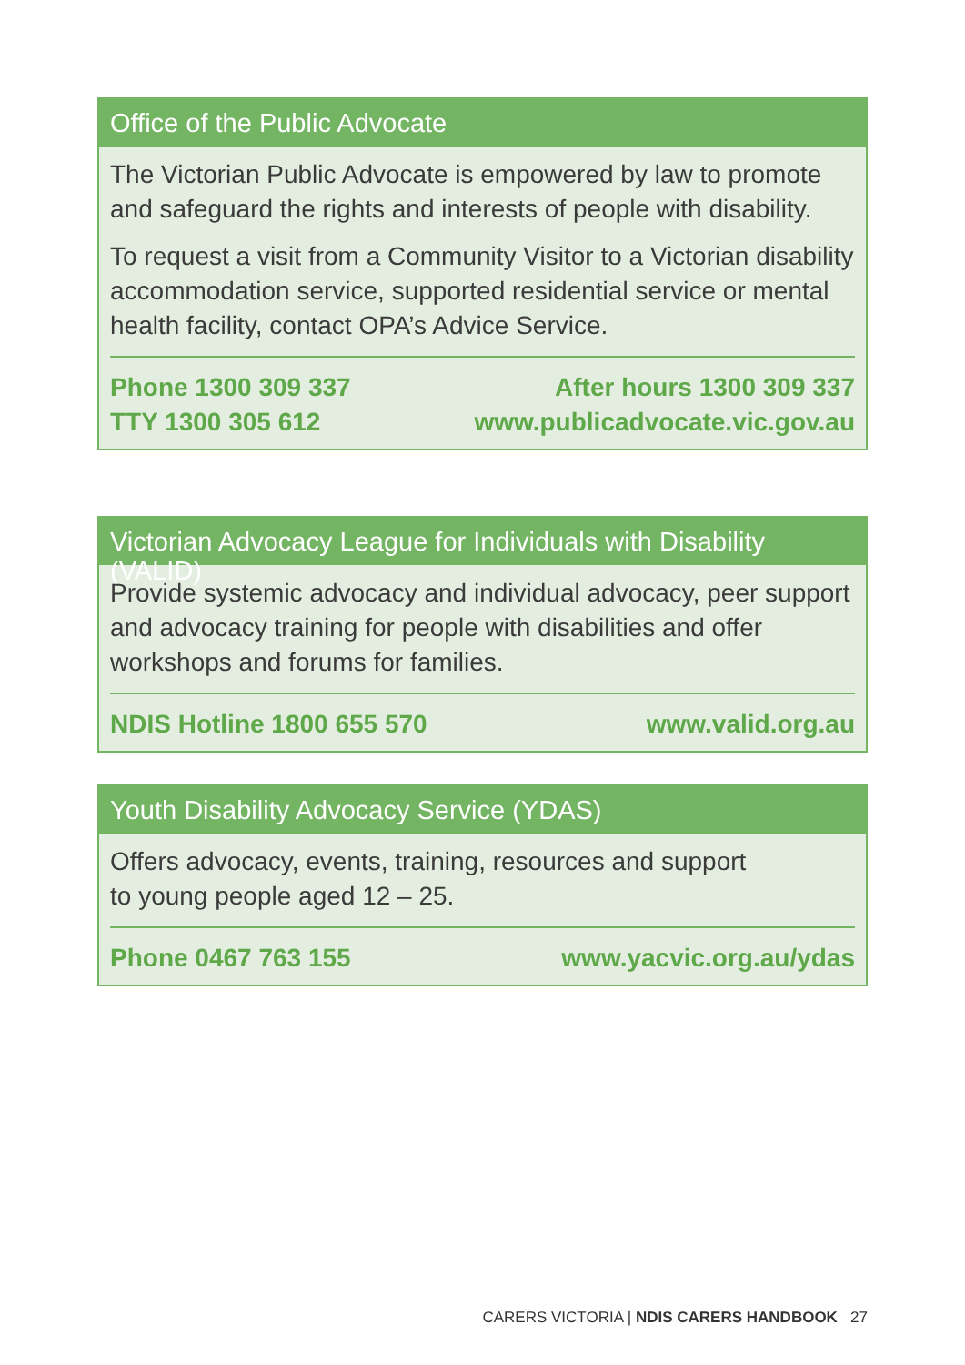Office of the Public Advocate
The Victorian Public Advocate is empowered by law to promote and safeguard the rights and interests of people with disability.
To request a visit from a Community Visitor to a Victorian disability accommodation service, supported residential service or mental health facility, contact OPA’s Advice Service.
Phone 1300 309 337
TTY 1300 305 612
After hours 1300 309 337
www.publicadvocate.vic.gov.au
Victorian Advocacy League for Individuals with Disability (VALID)
Provide systemic advocacy and individual advocacy, peer support and advocacy training for people with disabilities and offer workshops and forums for families.
NDIS Hotline 1800 655 570 www.valid.org.au
Youth Disability Advocacy Service (YDAS)
Offers advocacy, events, training, resources and support
to young people aged 12 – 25.
Phone 0467 763 155 www.yacvic.org.au/ydas
CARERS VICTORIA | NDIS CARERS HANDBOOK 27